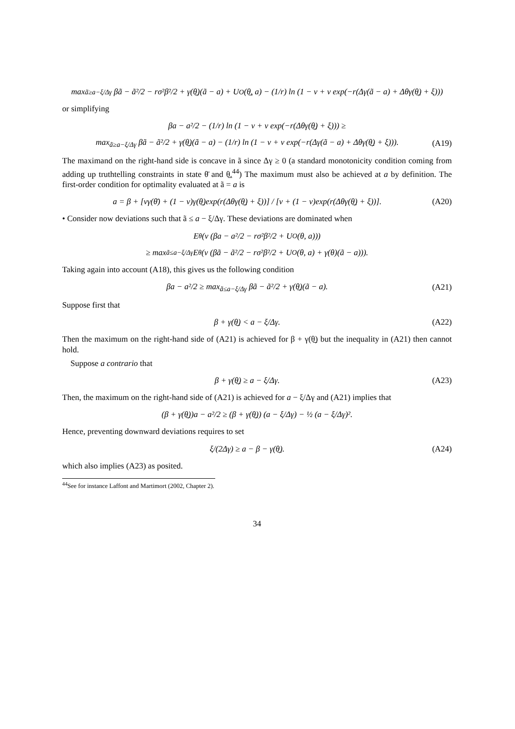max<sub>ã≥a−ξ/Δγ</sub> βã − ã²/2 − rσ²β²/2 + γ(θ̲)(ã − a) + U<sub>O</sub>(θ̲, a) − (1/r) ln (1 − ν + ν exp(−r(Δγ(ã − a) + Δθγ(θ̲) + ξ)))
or simplifying
βa − a²/2 − (1/r) ln (1 − ν + ν exp(−r(Δθγ(θ̲) + ξ))) ≥
max<sub>ã≥a−ξ/Δγ</sub> βã − ã²/2 + γ(θ̲)(ã − a) − (1/r) ln (1 − ν + ν exp(−r(Δγ(ã − a) + Δθγ(θ̲) + ξ))). (A19)
The maximand on the right-hand side is concave in ã since Δγ ≥ 0 (a standard monotonicity condition coming from adding up truthtelling constraints in state θ̄ and θ̲.<sup>44</sup>) The maximum must also be achieved at a by definition. The first-order condition for optimality evaluated at ã = a is
a = β + [νγ(θ̄) + (1 − ν)γ(θ̲)exp(r(Δθγ(θ̲) + ξ))] / [ν + (1 − ν)exp(r(Δθγ(θ̲) + ξ))]. (A20)
• Consider now deviations such that ã ≤ a − ξ/Δγ. These deviations are dominated when
E<sub>θ</sub> (v (βa − a²/2 − rσ²β²/2 + U<sub>O</sub>(θ, a)))
≥ max<sub>ã≤a−ξ/Δγ</sub> E<sub>θ</sub> (v (βã − ã²/2 − rσ²β²/2 + U<sub>O</sub>(θ, a) + γ(θ)(ã − a))).
Taking again into account (A18), this gives us the following condition
βa − a²/2 ≥ max<sub>ã≤a−ξ/Δγ</sub> βã − ã²/2 + γ(θ̲)(ã − a). (A21)
Suppose first that
β + γ(θ̲) < a − ξ/Δγ. (A22)
Then the maximum on the right-hand side of (A21) is achieved for β + γ(θ̲) but the inequality in (A21) then cannot hold.
Suppose a contrario that
β + γ(θ̲) ≥ a − ξ/Δγ. (A23)
Then, the maximum on the right-hand side of (A21) is achieved for a − ξ/Δγ and (A21) implies that
(β + γ(θ̲))a − a²/2 ≥ (β + γ(θ̲)) (a − ξ/Δγ) − ½ (a − ξ/Δγ)².
Hence, preventing downward deviations requires to set
ξ/(2Δγ) ≥ a − β − γ(θ̲). (A24)
which also implies (A23) as posited.
<sup>44</sup> See for instance Laffont and Martimort (2002, Chapter 2).
34